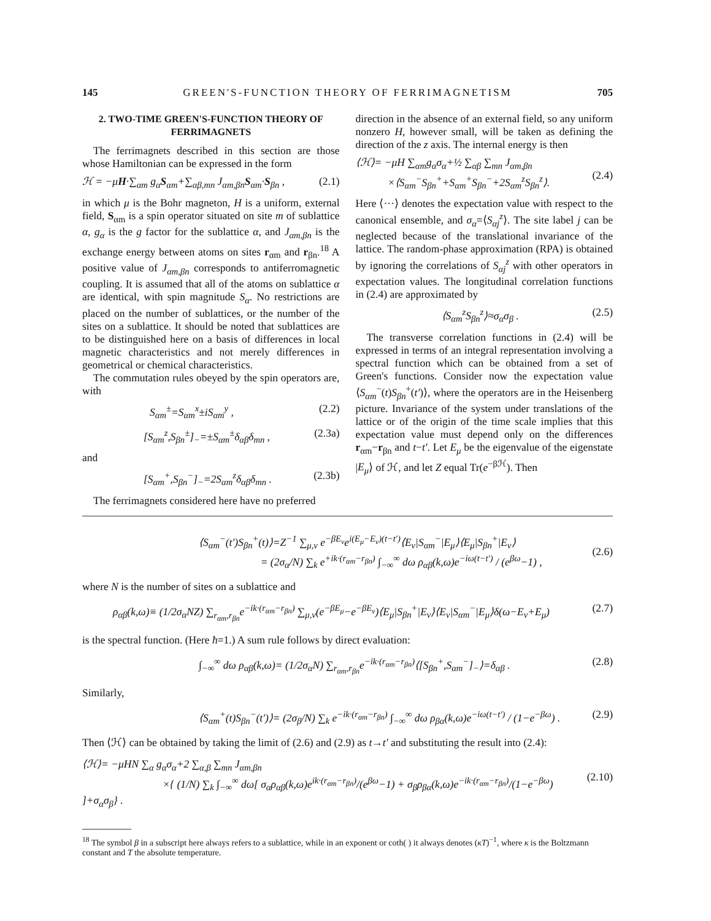145 GREEN'S-FUNCTION THEORY OF FERRIMAGNETISM 705
2. TWO-TIME GREEN'S-FUNCTION THEORY OF FERRIMAGNETS
The ferrimagnets described in this section are those whose Hamiltonian can be expressed in the form
ℋ = −μH·∑<sub>αm</sub> g<sub>α</sub>S<sub>αm</sub>+∑<sub>αβ,mn</sub> J<sub>αm,βn</sub>S<sub>αm</sub>·S<sub>βn</sub> , (2.1)
in which μ is the Bohr magneton, H is a uniform, external field, S<sub>αm</sub> is a spin operator situated on site m of sublattice α, g<sub>α</sub> is the g factor for the sublattice α, and J<sub>αm,βn</sub> is the exchange energy between atoms on sites r<sub>αm</sub> and r<sub>βn</sub>.<sup>18</sup> A positive value of J<sub>αm,βn</sub> corresponds to antiferromagnetic coupling. It is assumed that all of the atoms on sublattice α are identical, with spin magnitude S<sub>α</sub>. No restrictions are placed on the number of sublattices, or the number of the sites on a sublattice. It should be noted that sublattices are to be distinguished here on a basis of differences in local magnetic characteristics and not merely differences in geometrical or chemical characteristics.
The commutation rules obeyed by the spin operators are, with
S<sub>αm</sub><sup>±</sup>=S<sub>αm</sub><sup>x</sup>±iS<sub>αm</sub><sup>y</sup> , (2.2)
[S<sub>αm</sub><sup>z</sup>,S<sub>βn</sub><sup>±</sup>]<sub>−</sub>=±S<sub>αm</sub><sup>±</sup>δ<sub>αβ</sub>δ<sub>mn</sub> , (2.3a)
and
[S<sub>αm</sub><sup>+</sup>,S<sub>βn</sub><sup>−</sup>]<sub>−</sub>=2S<sub>αm</sub><sup>z</sup>δ<sub>αβ</sub>δ<sub>mn</sub> . (2.3b)
The ferrimagnets considered here have no preferred
direction in the absence of an external field, so any uniform nonzero H, however small, will be taken as defining the direction of the z axis. The internal energy is then
⟨ℋ⟩= −μH ∑<sub>αm</sub>g<sub>α</sub>σ<sub>α</sub>+½ ∑<sub>αβ</sub> ∑<sub>mn</sub> J<sub>αm,βn</sub>
×⟨S<sub>αm</sub><sup>−</sup>S<sub>βn</sub><sup>+</sup>+S<sub>αm</sub><sup>+</sup>S<sub>βn</sub><sup>−</sup>+2S<sub>αm</sub><sup>z</sup>S<sub>βn</sub><sup>z</sup>⟩.
(2.4)
Here ⟨···⟩ denotes the expectation value with respect to the canonical ensemble, and σ<sub>α</sub>=⟨S<sub>αj</sub><sup>z</sup>⟩. The site label j can be neglected because of the translational invariance of the lattice. The random-phase approximation (RPA) is obtained by ignoring the correlations of S<sub>αj</sub><sup>z</sup> with other operators in expectation values. The longitudinal correlation functions in (2.4) are approximated by
⟨S<sub>αm</sub><sup>z</sup>S<sub>βn</sub><sup>z</sup>⟩≈σ<sub>α</sub>σ<sub>β</sub> . (2.5)
The transverse correlation functions in (2.4) will be expressed in terms of an integral representation involving a spectral function which can be obtained from a set of Green's functions. Consider now the expectation value ⟨S<sub>αm</sub><sup>−</sup>(t)S<sub>βn</sub><sup>+</sup>(t′)⟩, where the operators are in the Heisenberg picture. Invariance of the system under translations of the lattice or of the origin of the time scale implies that this expectation value must depend only on the differences r<sub>αm</sub>−r<sub>βn</sub> and t−t′. Let E<sub>μ</sub> be the eigenvalue of the eigenstate |E<sub>μ</sub>⟩ of ℋ, and let Z equal Tr(e<sup>−βℋ</sup>). Then
⟨S<sub>αm</sub><sup>−</sup>(t′)S<sub>βn</sub><sup>+</sup>(t)⟩=Z<sup>−1</sup> ∑<sub>μ,ν</sub> e<sup>−βE<sub>ν</sub></sup>e<sup>i(E<sub>μ</sub>−E<sub>ν</sub>)(t−t′)</sup>⟨E<sub>ν</sub>|S<sub>αm</sub><sup>−</sup>|E<sub>μ</sub>⟩⟨E<sub>μ</sub>|S<sub>βn</sub><sup>+</sup>|E<sub>ν</sub>⟩
= (2σ<sub>α</sub>/N) ∑<sub>k</sub> e<sup>+ik·(r<sub>αm</sub>−r<sub>βn</sub>)</sup> ∫<sub>−∞</sub><sup>∞</sup> dω ρ<sub>αβ</sub>(k,ω)e<sup>−iω(t−t′)</sup> / (e<sup>βω</sup>−1) ,
(2.6)
where N is the number of sites on a sublattice and
ρ<sub>αβ</sub>(k,ω)≡ (1/2σ<sub>α</sub>NZ) ∑<sub>r<sub>αm</sub>,r<sub>βn</sub></sub>e<sup>−ik·(r<sub>αm</sub>−r<sub>βn</sub>)</sup> ∑<sub>μ,ν</sub>(e<sup>−βE<sub>μ</sub></sup>−e<sup>−βE<sub>ν</sub></sup>)⟨E<sub>μ</sub>|S<sub>βn</sub><sup>+</sup>|E<sub>ν</sub>⟩⟨E<sub>ν</sub>|S<sub>αm</sub><sup>−</sup>|E<sub>μ</sub>⟩δ(ω−E<sub>ν</sub>+E<sub>μ</sub>) (2.7)
is the spectral function. (Here ħ=1.) A sum rule follows by direct evaluation:
∫<sub>−∞</sub><sup>∞</sup> dω ρ<sub>αβ</sub>(k,ω)= (1/2σ<sub>α</sub>N) ∑<sub>r<sub>αm</sub>,r<sub>βn</sub></sub>e<sup>−ik·(r<sub>αm</sub>−r<sub>βn</sub>)</sup>⟨[S<sub>βn</sub><sup>+</sup>,S<sub>αm</sub><sup>−</sup>]<sub>−</sub>⟩=δ<sub>αβ</sub> . (2.8)
Similarly,
⟨S<sub>αm</sub><sup>+</sup>(t)S<sub>βn</sub><sup>−</sup>(t′)⟩= (2σ<sub>β</sub>/N) ∑<sub>k</sub> e<sup>−ik·(r<sub>αm</sub>−r<sub>βn</sub>)</sup> ∫<sub>−∞</sub><sup>∞</sup> dω ρ<sub>βα</sub>(k,ω)e<sup>−iω(t−t′)</sup> / (1−e<sup>−βω</sup>) . (2.9)
Then ⟨ℋ⟩ can be obtained by taking the limit of (2.6) and (2.9) as t→t′ and substituting the result into (2.4):
⟨ℋ⟩= −μHN ∑<sub>α</sub> g<sub>α</sub>σ<sub>α</sub>+2 ∑<sub>α,β</sub> ∑<sub>mn</sub> J<sub>αm,βn</sub>
×{ (1/N) ∑<sub>k</sub> ∫<sub>−∞</sub><sup>∞</sup> dω[ σ<sub>α</sub>ρ<sub>αβ</sub>(k,ω)e<sup>ik·(r<sub>αm</sub>−r<sub>βn</sub>)</sup>/(e<sup>βω</sup>−1) + σ<sub>β</sub>ρ<sub>βα</sub>(k,ω)e<sup>−ik·(r<sub>αm</sub>−r<sub>βn</sub>)</sup>/(1−e<sup>−βω</sup>) ]+σ<sub>α</sub>σ<sub>β</sub>} .
(2.10)
<sup>18</sup> The symbol β in a subscript here always refers to a sublattice, while in an exponent or coth( ) it always denotes (κT)<sup>−1</sup>, where κ is the Boltzmann constant and T the absolute temperature.